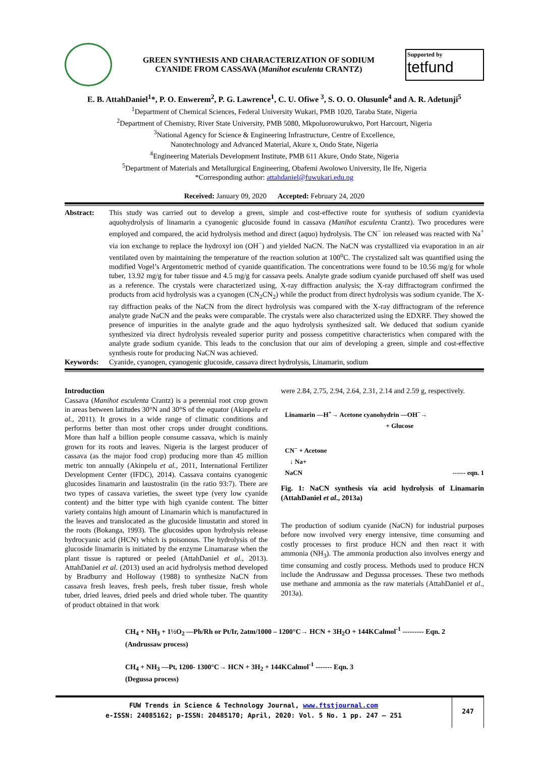GREEN SYNTHESIS AND CHARACTERIZATION OF SODIUM
CYANIDE FROM CASSAVA (Manihot esculenta CRANTZ)
Supported by
tetfund
E. B. AttahDaniel<sup>1</sup>*, P. O. Enwerem<sup>2</sup>, P. G. Lawrence<sup>1</sup>, C. U. Ofiwe <sup>3</sup>, S. O. O. Olusunle<sup>4</sup> and A. R. Adetunji<sup>5</sup>
<sup>1</sup> Department of Chemical Sciences, Federal University Wukari, PMB 1020, Taraba State, Nigeria
<sup>2</sup> Department of Chemistry, River State University, PMB 5080, Mkpoluorowurukwo, Port Harcourt, Nigeria
<sup>3</sup> National Agency for Science & Engineering Infrastructure, Centre of Excellence,
Nanotechnology and Advanced Material, Akure x, Ondo State, Nigeria
<sup>4</sup> Engineering Materials Development Institute, PMB 611 Akure, Ondo State, Nigeria
<sup>5</sup> Department of Materials and Metallurgical Engineering, Obafemi Awolowo University, Ile Ife, Nigeria
*Corresponding author: attahdaniel@fuwukari.edu.ng
Received: January 09, 2020 Accepted: February 24, 2020
Abstract:
This study was carried out to develop a green, simple and cost-effective route for synthesis of sodium cyanidevia aquohydrolysis of linamarin a cyanogenic glucoside found in cassava (Manihot esculenta Crantz). Two procedures were employed and compared, the acid hydrolysis method and direct (aquo) hydrolysis. The CN<sup>−</sup> ion released was reacted with Na<sup>+</sup> via ion exchange to replace the hydroxyl ion (OH<sup>−</sup>) and yielded NaCN. The NaCN was crystallized via evaporation in an air ventilated oven by maintaining the temperature of the reaction solution at 100<sup>o</sup>C. The crystalized salt was quantified using the modified Vogel’s Argentometric method of cyanide quantification. The concentrations were found to be 10.56 mg/g for whole tuber, 13.92 mg/g for tuber tissue and 4.5 mg/g for cassava peels. Analyte grade sodium cyanide purchased off shelf was used as a reference. The crystals were characterized using, X-ray diffraction analysis; the X-ray diffractogram confirmed the products from acid hydrolysis was a cyanogen (CN<sub>2</sub>CN<sub>2</sub>) while the product from direct hydrolysis was sodium cyanide. The X-ray diffraction peaks of the NaCN from the direct hydrolysis was compared with the X-ray diffractogram of the reference analyte grade NaCN and the peaks were comparable. The crystals were also characterized using the EDXRF. They showed the presence of impurities in the analyte grade and the aquo hydrolysis synthesized salt. We deduced that sodium cyanide synthesized via direct hydrolysis revealed superior purity and possess competitive characteristics when compared with the analyte grade sodium cyanide. This leads to the conclusion that our aim of developing a green, simple and cost-effective synthesis route for producing NaCN was achieved.
Keywords:
Cyanide, cyanogen, cyanogenic glucoside, cassava direct hydrolysis, Linamarin, sodium
Introduction
Cassava (Manihot esculenta Crantz) is a perennial root crop grown in areas between latitudes 30°N and 30°S of the equator (Akinpelu et al., 2011). It grows in a wide range of climatic conditions and performs better than most other crops under drought conditions. More than half a billion people consume cassava, which is mainly grown for its roots and leaves. Nigeria is the largest producer of cassava (as the major food crop) producing more than 45 million metric ton annually (Akinpelu et al., 2011, International Fertilizer Development Center (IFDC), 2014). Cassava contains cyanogenic glucosides linamarin and laustostralin (in the ratio 93:7). There are two types of cassava varieties, the sweet type (very low cyanide content) and the bitter type with high cyanide content. The bitter variety contains high amount of Linamarin which is manufactured in the leaves and translocated as the glucoside linustatin and stored in the roots (Bokanga, 1993). The glucosides upon hydrolysis release hydrocyanic acid (HCN) which is poisonous. The hydrolysis of the glucoside linamarin is initiated by the enzyme Linamarase when the plant tissue is raptured or peeled (AttahDaniel et al., 2013). AttahDaniel et al. (2013) used an acid hydrolysis method developed by Bradburry and Holloway (1988) to synthesize NaCN from cassava fresh leaves, fresh peels, fresh tuber tissue, fresh whole tuber, dried leaves, dried peels and dried whole tuber. The quantity of product obtained in that work
were 2.84, 2.75, 2.94, 2.64, 2.31, 2.14 and 2.59 g, respectively.
Linamarin —H<sup>+</sup>→ Acetone cyanohydrin —OH<sup>−</sup>→
+ Glucose
CN<sup>−</sup> + Acetone
↓ Na+
NaCN ------ eqn. 1
Fig. 1: NaCN synthesis via acid hydrolysis of Linamarin (AttahDaniel et al., 2013a)
The production of sodium cyanide (NaCN) for industrial purposes before now involved very energy intensive, time consuming and costly processes to first produce HCN and then react it with ammonia (NH<sub>3</sub>). The ammonia production also involves energy and time consuming and costly process. Methods used to produce HCN include the Andrussaw and Degussa processes. These two methods use methane and ammonia as the raw materials (AttahDaniel et al., 2013a).
CH<sub>4</sub> + NH<sub>3</sub> + 1½O<sub>2</sub> —Ph/Rh or Pt/Ir, 2atm/1000 – 1200°C→ HCN + 3H<sub>2</sub>O + 144KCalmol<sup>-1</sup> --------- Eqn. 2
(Andrussaw process)
CH<sub>4</sub> + NH<sub>3</sub> —Pt, 1200- 1300°C→ HCN + 3H<sub>2</sub> + 144KCalmol<sup>-1</sup> ------- Eqn. 3
(Degussa process)
FUW Trends in Science & Technology Journal, www.ftstjournal.com
e-ISSN: 24085162; p-ISSN: 20485170; April, 2020: Vol. 5 No. 1 pp. 247 – 251
247